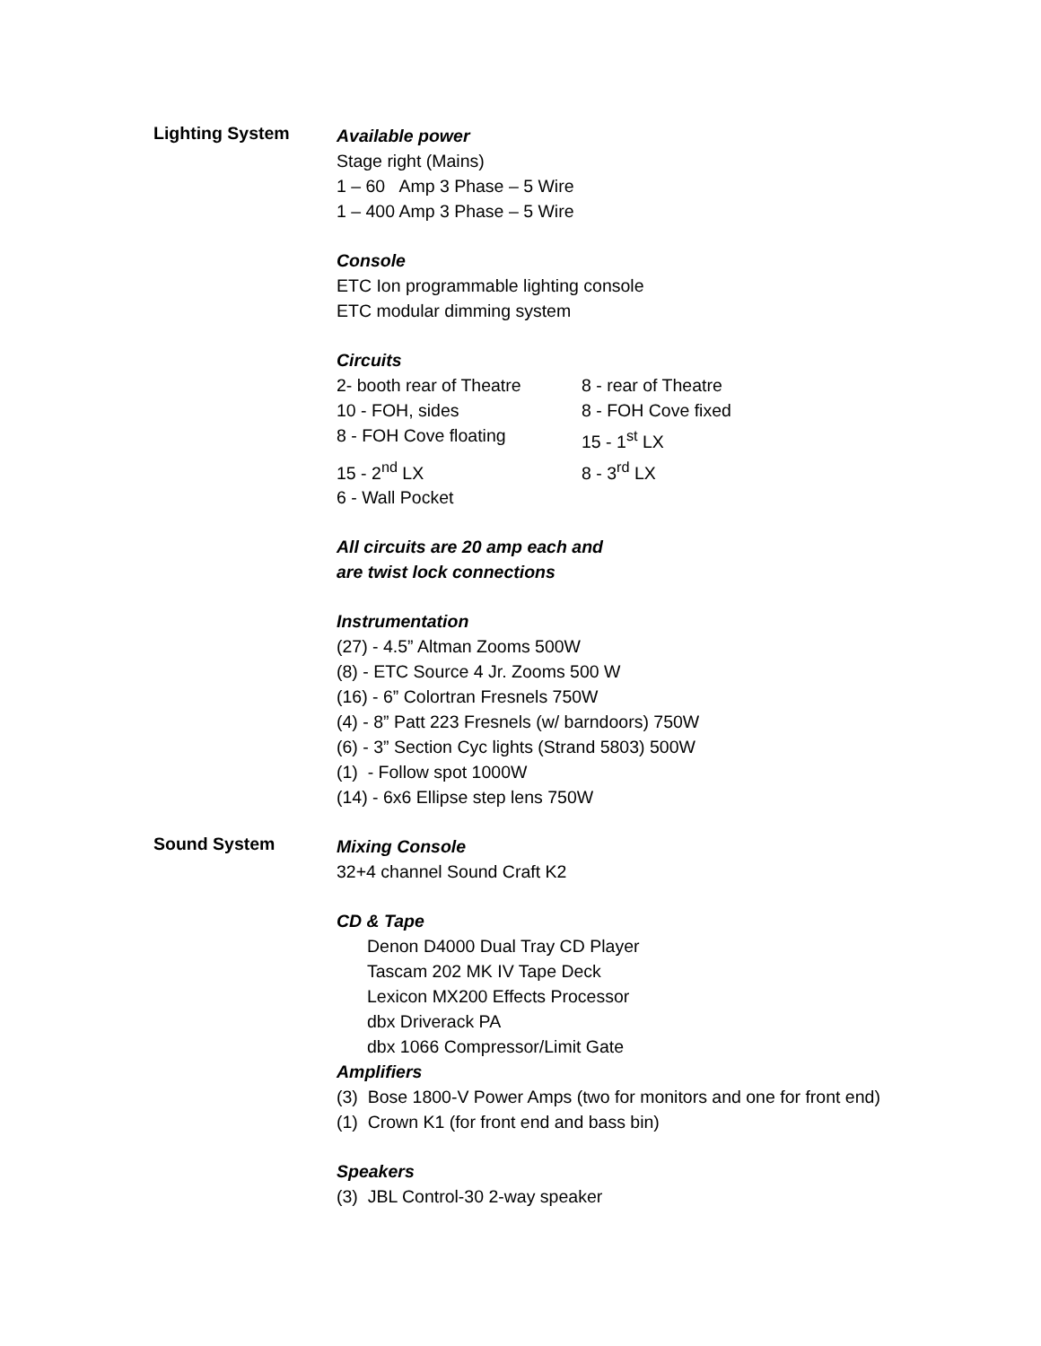Lighting System
Available power
Stage right (Mains)
1 – 60 Amp 3 Phase – 5 Wire
1 – 400 Amp 3 Phase – 5 Wire
Console
ETC Ion programmable lighting console
ETC modular dimming system
Circuits
| 2- booth rear of Theatre | 8 - rear of Theatre |
| 10 - FOH, sides | 8 - FOH Cove fixed |
| 8 - FOH Cove floating | 15 - 1<sup>st</sup> LX |
| 15 - 2<sup>nd</sup> LX | 8 - 3<sup>rd</sup> LX |
| 6 - Wall Pocket | |
All circuits are 20 amp each and
are twist lock connections
Instrumentation
(27) - 4.5” Altman Zooms 500W
(8) - ETC Source 4 Jr. Zooms 500 W
(16) - 6” Colortran Fresnels 750W
(4) - 8” Patt 223 Fresnels (w/ barndoors) 750W
(6) - 3” Section Cyc lights (Strand 5803) 500W
(1) - Follow spot 1000W
(14) - 6x6 Ellipse step lens 750W
Sound System
Mixing Console
32+4 channel Sound Craft K2
CD & Tape
Denon D4000 Dual Tray CD Player
Tascam 202 MK IV Tape Deck
Lexicon MX200 Effects Processor
dbx Driverack PA
dbx 1066 Compressor/Limit Gate
Amplifiers
(3) Bose 1800-V Power Amps (two for monitors and one for front end)
(1) Crown K1 (for front end and bass bin)
Speakers
(3) JBL Control-30 2-way speaker